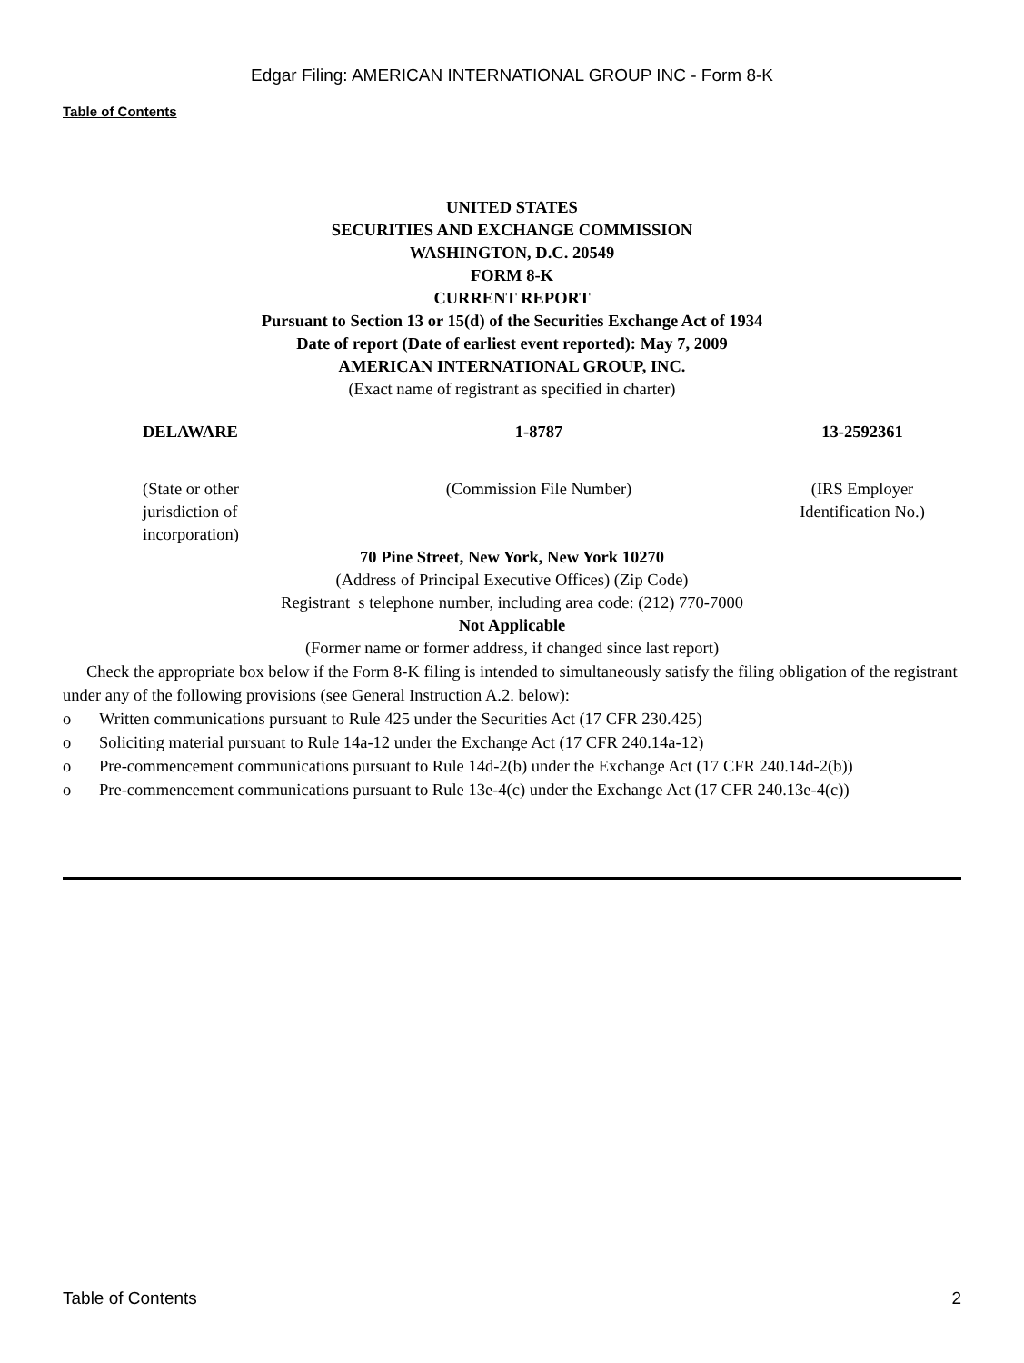Edgar Filing: AMERICAN INTERNATIONAL GROUP INC - Form 8-K
Table of Contents
UNITED STATES
SECURITIES AND EXCHANGE COMMISSION
WASHINGTON, D.C. 20549
FORM 8-K
CURRENT REPORT
Pursuant to Section 13 or 15(d) of the Securities Exchange Act of 1934
Date of report (Date of earliest event reported): May 7, 2009
AMERICAN INTERNATIONAL GROUP, INC.
(Exact name of registrant as specified in charter)
| DELAWARE | 1-8787 | 13-2592361 |
| (State or other jurisdiction of incorporation) | (Commission File Number) | (IRS Employer Identification No.) |
70 Pine Street, New York, New York 10270
(Address of Principal Executive Offices) (Zip Code)
Registrant s telephone number, including area code: (212) 770-7000
Not Applicable
(Former name or former address, if changed since last report)
Check the appropriate box below if the Form 8-K filing is intended to simultaneously satisfy the filing obligation of the registrant under any of the following provisions (see General Instruction A.2. below):
o Written communications pursuant to Rule 425 under the Securities Act (17 CFR 230.425)
o Soliciting material pursuant to Rule 14a-12 under the Exchange Act (17 CFR 240.14a-12)
o Pre-commencement communications pursuant to Rule 14d-2(b) under the Exchange Act (17 CFR 240.14d-2(b))
o Pre-commencement communications pursuant to Rule 13e-4(c) under the Exchange Act (17 CFR 240.13e-4(c))
Table of Contents 2